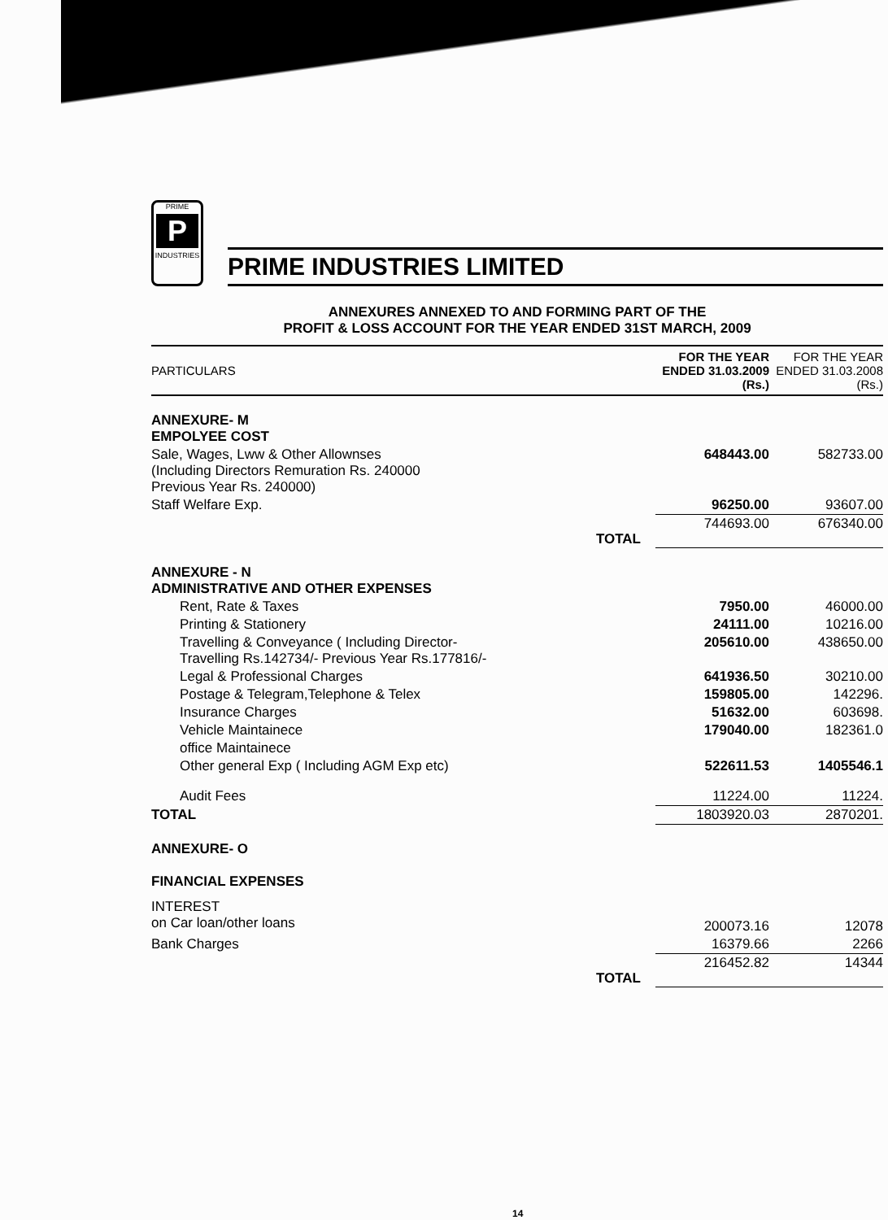PRIME
P
INDUSTRIES
PRIME INDUSTRIES LIMITED
ANNEXURES ANNEXED TO AND FORMING PART OF THE
PROFIT & LOSS ACCOUNT FOR THE YEAR ENDED 31ST MARCH, 2009
| PARTICULARS | | FOR THE YEAR ENDED 31.03.2009 (Rs.) | FOR THE YEAR ENDED 31.03.2008 (Rs.) |
| --- | --- | --- | --- |
| ANNEXURE- M EMPOLYEE COST | | | |
| Sale, Wages, Lww & Other Allownses (Including Directors Remuration Rs. 240000 Previous Year Rs. 240000) | | 648443.00 | 582733.00 |
| Staff Welfare Exp. | | 96250.00 | 93607.00 |
| | TOTAL | 744693.00 | 676340.00 |
| ANNEXURE - N ADMINISTRATIVE AND OTHER EXPENSES | | | |
| Rent, Rate & Taxes | | 7950.00 | 46000.00 |
| Printing & Stationery | | 24111.00 | 10216.00 |
| Travelling & Conveyance ( Including Director- Travelling Rs.142734/- Previous Year Rs.177816/- | | 205610.00 | 438650.00 |
| Legal & Professional Charges | | 641936.50 | 30210.00 |
| Postage & Telegram,Telephone & Telex | | 159805.00 | 142296. |
| Insurance Charges | | 51632.00 | 603698. |
| Vehicle Maintainece | | 179040.00 | 182361.0 |
| office Maintainece | | | |
| Other general Exp ( Including AGM Exp etc) | | 522611.53 | 1405546.1 |
| Audit Fees | | 11224.00 | 11224. |
| TOTAL | | 1803920.03 | 2870201. |
| ANNEXURE- O FINANCIAL EXPENSES | | | |
| INTEREST on Car loan/other loans | | 200073.16 | 12078 |
| Bank Charges | | 16379.66 | 2266 |
| | TOTAL | 216452.82 | 14344 |
14